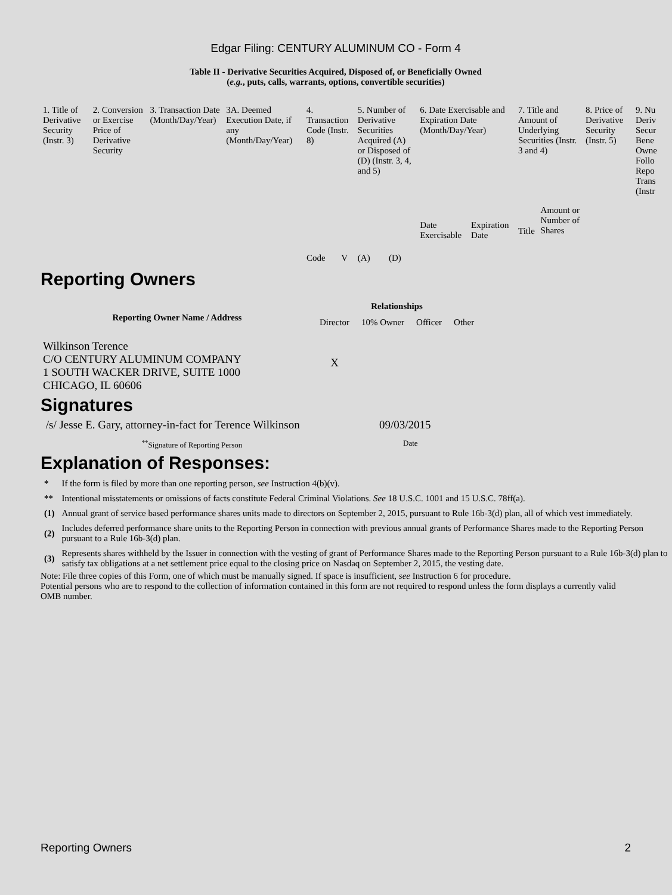Edgar Filing: CENTURY ALUMINUM CO - Form 4
Table II - Derivative Securities Acquired, Disposed of, or Beneficially Owned
(e.g., puts, calls, warrants, options, convertible securities)
| 1. Title of Derivative Security (Instr. 3) | 2. Conversion or Exercise Price of Derivative Security | 3. Transaction Date (Month/Day/Year) | 3A. Deemed Execution Date, if any (Month/Day/Year) | 4. Transaction Code (Instr. 8) | | 5. Number of Derivative Securities Acquired (A) or Disposed of (D) (Instr. 3, 4, and 5) | | 6. Date Exercisable and Expiration Date (Month/Day/Year) | | 7. Title and Amount of Underlying Securities (Instr. 3 and 4) | | 8. Price of Derivative Security (Instr. 5) | 9. Nu Deriv Secur Bene Owne Follo Repo Trans (Instr |
| | | | | Code | V | (A) | (D) | Date Exercisable | Expiration Date | Title | Amount or Number of Shares | | |
Reporting Owners
| Reporting Owner Name / Address | Relationships | | | |
| --- | --- | --- | --- | --- |
| | Director | 10% Owner | Officer | Other |
| Wilkinson Terence C/O CENTURY ALUMINUM COMPANY 1 SOUTH WACKER DRIVE, SUITE 1000 CHICAGO, IL 60606 | X | | | |
Signatures
| /s/ Jesse E. Gary, attorney-in-fact for Terence Wilkinson | 09/03/2015 |
| <sup>**</sup> Signature of Reporting Person | Date |
Explanation of Responses:
| * | If the form is filed by more than one reporting person, see Instruction 4(b)(v). |
| ** | Intentional misstatements or omissions of facts constitute Federal Criminal Violations. See 18 U.S.C. 1001 and 15 U.S.C. 78ff(a). |
| (1) | Annual grant of service based performance shares units made to directors on September 2, 2015, pursuant to Rule 16b-3(d) plan, all of which vest immediately. |
| (2) | Includes deferred performance share units to the Reporting Person in connection with previous annual grants of Performance Shares made to the Reporting Person pursuant to a Rule 16b-3(d) plan. |
| (3) | Represents shares withheld by the Issuer in connection with the vesting of grant of Performance Shares made to the Reporting Person pursuant to a Rule 16b-3(d) plan to satisfy tax obligations at a net settlement price equal to the closing price on Nasdaq on September 2, 2015, the vesting date. |
Note: File three copies of this Form, one of which must be manually signed. If space is insufficient, see Instruction 6 for procedure.
Potential persons who are to respond to the collection of information contained in this form are not required to respond unless the form displays a currently valid OMB number.
Reporting Owners 2